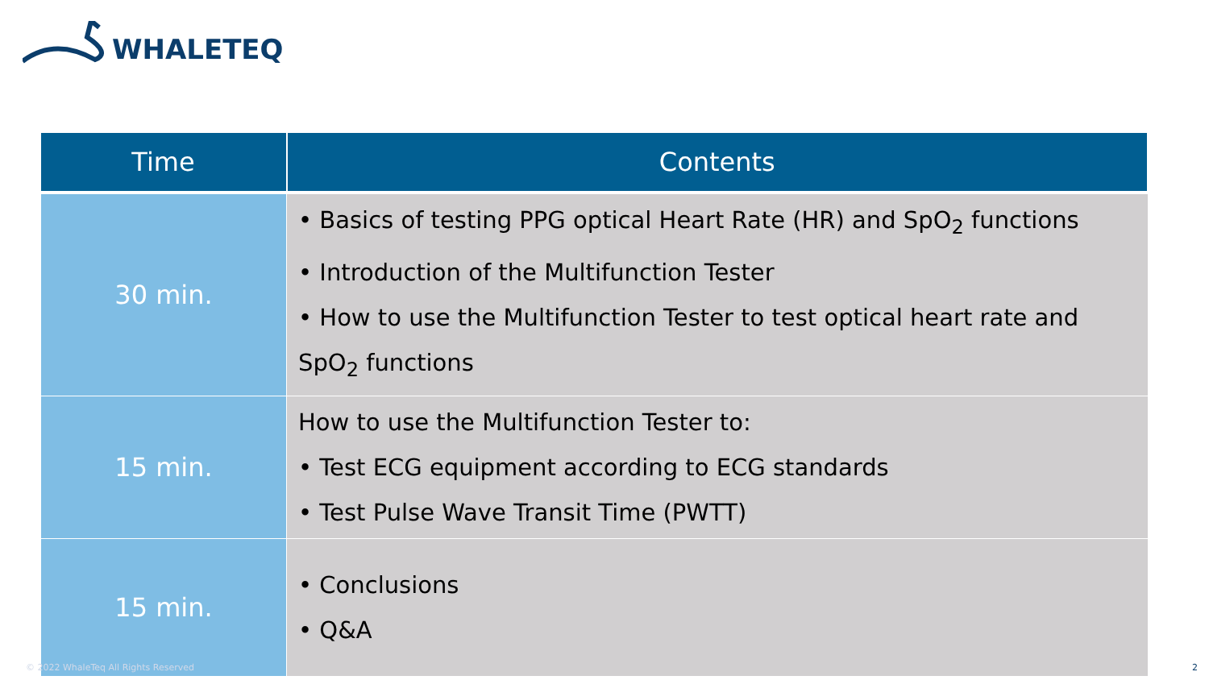WHALETEQ
| Time | Contents |
| --- | --- |
| 30 min. | • Basics of testing PPG optical Heart Rate (HR) and SpO<sub>2</sub> functions • Introduction of the Multifunction Tester • How to use the Multifunction Tester to test optical heart rate and SpO<sub>2</sub> functions |
| 15 min. | How to use the Multifunction Tester to: • Test ECG equipment according to ECG standards • Test Pulse Wave Transit Time (PWTT) |
| 15 min. | • Conclusions • Q&A |
© 2022 WhaleTeq All Rights Reserved
2